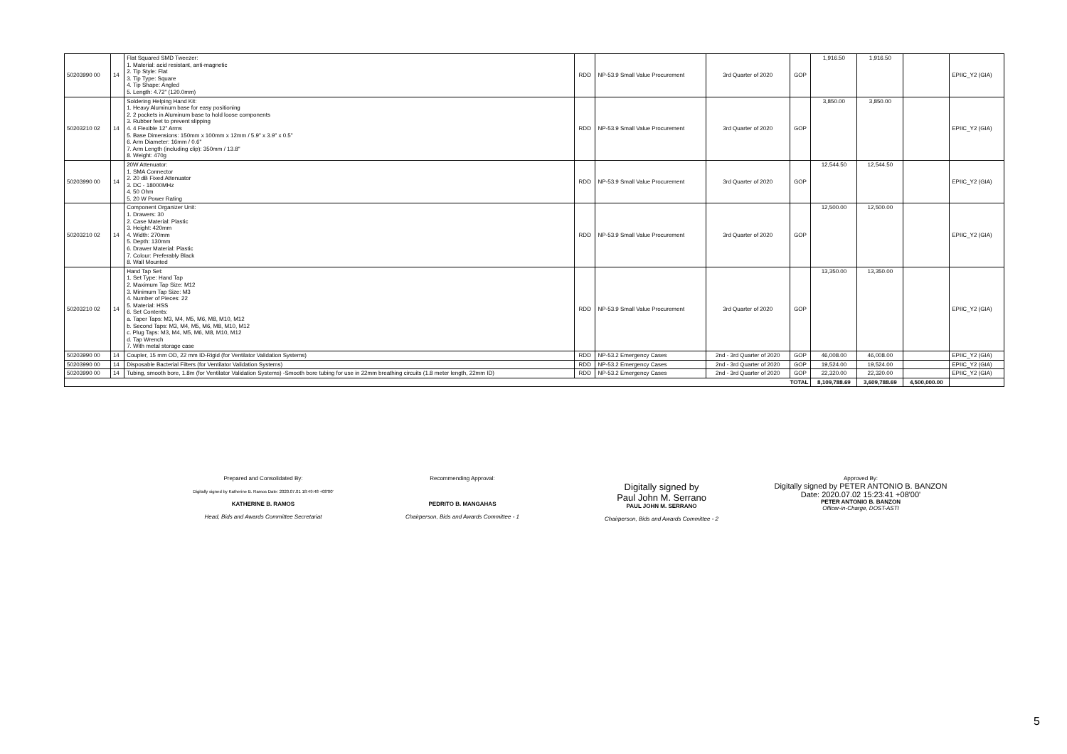| 50203990 00 | 14 | Flat Squared SMD Tweezer: 1. Material: acid resistant, anti-magnetic 2. Tip Style: Flat 3. Tip Type: Square 4. Tip Shape: Angled 5. Length: 4.72" (120.0mm) | RDD | NP-53.9 Small Value Procurement | 3rd Quarter of 2020 | GOP | 1,916.50 | 1,916.50 | | EPIIC_Y2 (GIA) |
| 50203210 02 | 14 | Soldering Helping Hand Kit: 1. Heavy Aluminum base for easy positioning 2. 2 pockets in Aluminum base to hold loose components 3. Rubber feet to prevent slipping 4. 4 Flexible 12" Arms 5. Base Dimensions: 150mm x 100mm x 12mm / 5.9" x 3.9" x 0.5" 6. Arm Diameter: 16mm / 0.6" 7. Arm Length (including clip): 350mm / 13.8" 8. Weight: 470g | RDD | NP-53.9 Small Value Procurement | 3rd Quarter of 2020 | GOP | 3,850.00 | 3,850.00 | | EPIIC_Y2 (GIA) |
| 50203990 00 | 14 | 20W Attenuator: 1. SMA Connector 2. 20 dB Fixed Attenuator 3. DC - 18000MHz 4. 50 Ohm 5. 20 W Power Rating | RDD | NP-53.9 Small Value Procurement | 3rd Quarter of 2020 | GOP | 12,544.50 | 12,544.50 | | EPIIC_Y2 (GIA) |
| 50203210 02 | 14 | Component Organizer Unit: 1. Drawers: 30 2. Case Material: Plastic 3. Height: 420mm 4. Width: 270mm 5. Depth: 130mm 6. Drawer Material: Plastic 7. Colour: Preferably Black 8. Wall Mounted | RDD | NP-53.9 Small Value Procurement | 3rd Quarter of 2020 | GOP | 12,500.00 | 12,500.00 | | EPIIC_Y2 (GIA) |
| 50203210 02 | 14 | Hand Tap Set: 1. Set Type: Hand Tap 2. Maximum Tap Size: M12 3. Minimum Tap Size: M3 4. Number of Pieces: 22 5. Material: HSS 6. Set Contents: a. Taper Taps: M3, M4, M5, M6, M8, M10, M12 b. Second Taps: M3, M4, M5, M6, M8, M10, M12 c. Plug Taps: M3, M4, M5, M6, M8, M10, M12 d. Tap Wrench 7. With metal storage case | RDD | NP-53.9 Small Value Procurement | 3rd Quarter of 2020 | GOP | 13,350.00 | 13,350.00 | | EPIIC_Y2 (GIA) |
| 50203990 00 | 14 | Coupler, 15 mm OD, 22 mm ID-Rigid (for Ventilator Validation Systems) | RDD | NP-53.2 Emergency Cases | 2nd - 3rd Quarter of 2020 | GOP | 46,008.00 | 46,008.00 | | EPIIC_Y2 (GIA) |
| 50203990 00 | 14 | Disposable Bacterial Filters (for Ventilator Validation Systems) | RDD | NP-53.2 Emergency Cases | 2nd - 3rd Quarter of 2020 | GOP | 19,524.00 | 19,524.00 | | EPIIC_Y2 (GIA) |
| 50203990 00 | 14 | Tubing, smooth bore, 1.8m (for Ventilator Validation Systems) -Smooth bore tubing for use in 22mm breathing circuits (1.8 meter length, 22mm ID) | RDD | NP-53.2 Emergency Cases | 2nd - 3rd Quarter of 2020 | GOP | 22,320.00 | 22,320.00 | | EPIIC_Y2 (GIA) |
| TOTAL | | | | | | | 8,109,788.69 | 3,609,788.69 | 4,500,000.00 | |
Prepared and Consolidated By:
Digitally signed by Katherine B. Ramos Date: 2020.07.01 18:49:48 +08'00'
KATHERINE B. RAMOS
Head, Bids and Awards Committee Secretariat
Recommending Approval:
PEDRITO B. MANGAHAS
Chairperson, Bids and Awards Committee - 1
Digitally signed by
Paul John M. Serrano
PAUL JOHN M. SERRANO
Chairperson, Bids and Awards Committee - 2
Approved By:
Digitally signed by PETER ANTONIO B. BANZON Date: 2020.07.02 15:23:41 +08'00'
PETER ANTONIO B. BANZON
Officer-in-Charge, DOST-ASTI
5